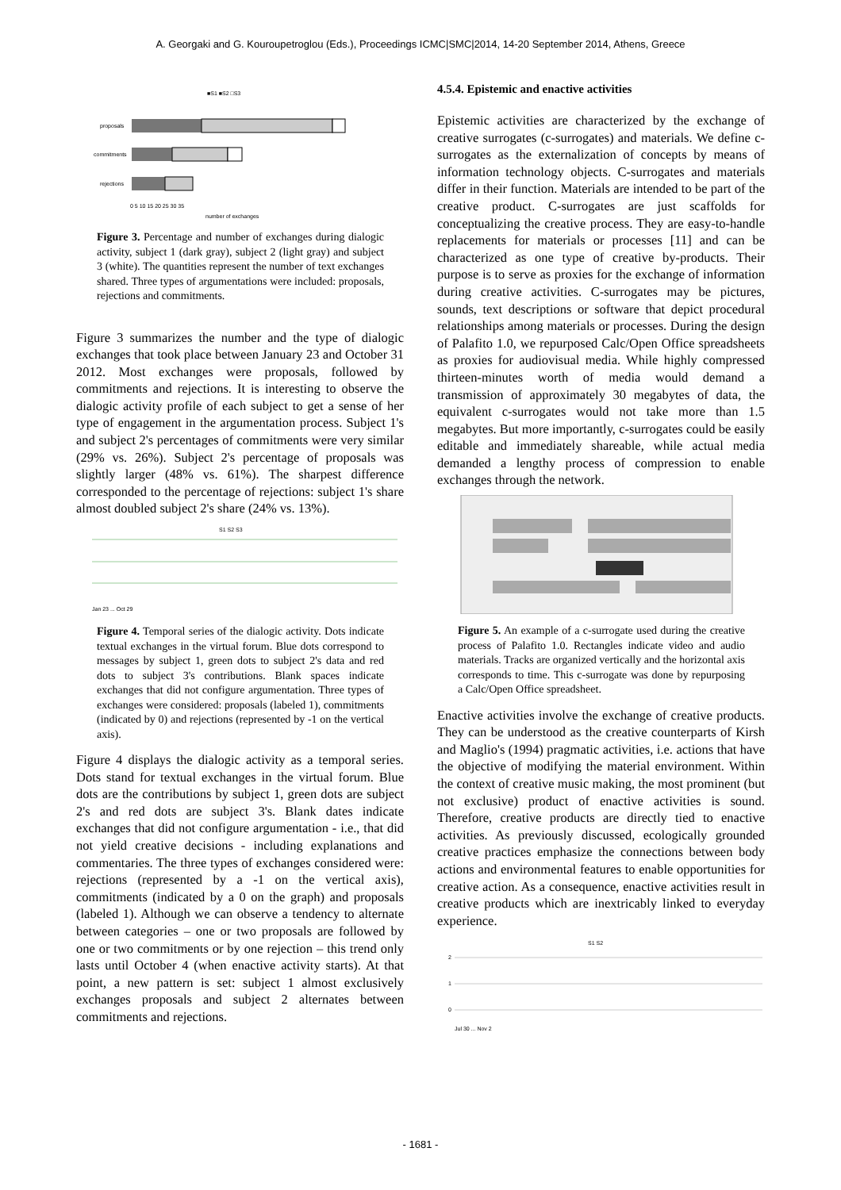A. Georgaki and G. Kouroupetroglou (Eds.), Proceedings ICMC|SMC|2014, 14-20 September 2014, Athens, Greece
■S1 ■S2 □S3
proposals
commitments
rejections
0 5 10 15 20 25 30 35
number of exchanges
Figure 3. Percentage and number of exchanges during dialogic activity, subject 1 (dark gray), subject 2 (light gray) and subject 3 (white). The quantities represent the number of text exchanges shared. Three types of argumentations were included: proposals, rejections and commitments.
Figure 3 summarizes the number and the type of dialogic exchanges that took place between January 23 and October 31 2012. Most exchanges were proposals, followed by commitments and rejections. It is interesting to observe the dialogic activity profile of each subject to get a sense of her type of engagement in the argumentation process. Subject 1's and subject 2's percentages of commitments were very similar (29% vs. 26%). Subject 2's percentage of proposals was slightly larger (48% vs. 61%). The sharpest difference corresponded to the percentage of rejections: subject 1's share almost doubled subject 2's share (24% vs. 13%).
S1 S2 S3
Jan 23 ... Oct 29
Figure 4. Temporal series of the dialogic activity. Dots indicate textual exchanges in the virtual forum. Blue dots correspond to messages by subject 1, green dots to subject 2's data and red dots to subject 3's contributions. Blank spaces indicate exchanges that did not configure argumentation. Three types of exchanges were considered: proposals (labeled 1), commitments (indicated by 0) and rejections (represented by -1 on the vertical axis).
Figure 4 displays the dialogic activity as a temporal series. Dots stand for textual exchanges in the virtual forum. Blue dots are the contributions by subject 1, green dots are subject 2's and red dots are subject 3's. Blank dates indicate exchanges that did not configure argumentation - i.e., that did not yield creative decisions - including explanations and commentaries. The three types of exchanges considered were: rejections (represented by a -1 on the vertical axis), commitments (indicated by a 0 on the graph) and proposals (labeled 1). Although we can observe a tendency to alternate between categories – one or two proposals are followed by one or two commitments or by one rejection – this trend only lasts until October 4 (when enactive activity starts). At that point, a new pattern is set: subject 1 almost exclusively exchanges proposals and subject 2 alternates between commitments and rejections.
4.5.4. Epistemic and enactive activities
Epistemic activities are characterized by the exchange of creative surrogates (c-surrogates) and materials. We define c-surrogates as the externalization of concepts by means of information technology objects. C-surrogates and materials differ in their function. Materials are intended to be part of the creative product. C-surrogates are just scaffolds for conceptualizing the creative process. They are easy-to-handle replacements for materials or processes [11] and can be characterized as one type of creative by-products. Their purpose is to serve as proxies for the exchange of information during creative activities. C-surrogates may be pictures, sounds, text descriptions or software that depict procedural relationships among materials or processes. During the design of Palafito 1.0, we repurposed Calc/Open Office spreadsheets as proxies for audiovisual media. While highly compressed thirteen-minutes worth of media would demand a transmission of approximately 30 megabytes of data, the equivalent c-surrogates would not take more than 1.5 megabytes. But more importantly, c-surrogates could be easily editable and immediately shareable, while actual media demanded a lengthy process of compression to enable exchanges through the network.
Figure 5. An example of a c-surrogate used during the creative process of Palafito 1.0. Rectangles indicate video and audio materials. Tracks are organized vertically and the horizontal axis corresponds to time. This c-surrogate was done by repurposing a Calc/Open Office spreadsheet.
Enactive activities involve the exchange of creative products. They can be understood as the creative counterparts of Kirsh and Maglio's (1994) pragmatic activities, i.e. actions that have the objective of modifying the material environment. Within the context of creative music making, the most prominent (but not exclusive) product of enactive activities is sound. Therefore, creative products are directly tied to enactive activities. As previously discussed, ecologically grounded creative practices emphasize the connections between body actions and environmental features to enable opportunities for creative action. As a consequence, enactive activities result in creative products which are inextricably linked to everyday experience.
S1 S2
2
1
0
Jul 30 ... Nov 2
- 1681 -